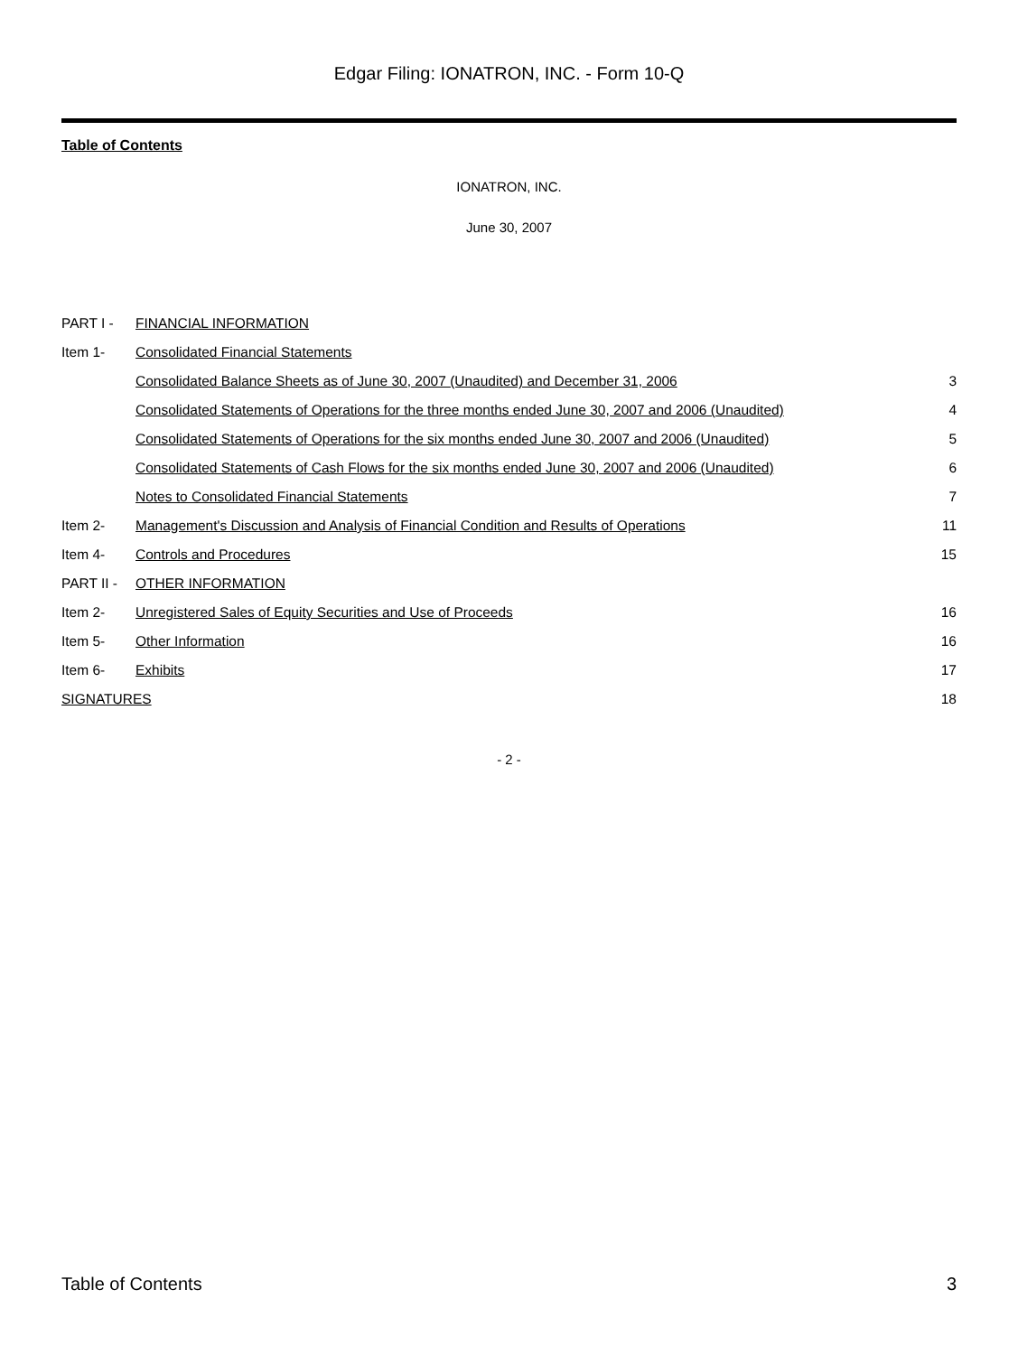Edgar Filing: IONATRON, INC. - Form 10-Q
Table of Contents
IONATRON, INC.
June 30, 2007
| PART I - | FINANCIAL INFORMATION | |
| Item 1- | Consolidated Financial Statements | |
| | Consolidated Balance Sheets as of June 30, 2007 (Unaudited) and December 31, 2006 | 3 |
| | Consolidated Statements of Operations for the three months ended June 30, 2007 and 2006 (Unaudited) | 4 |
| | Consolidated Statements of Operations for the six months ended June 30, 2007 and 2006 (Unaudited) | 5 |
| | Consolidated Statements of Cash Flows for the six months ended June 30, 2007 and 2006 (Unaudited) | 6 |
| | Notes to Consolidated Financial Statements | 7 |
| Item 2- | Management's Discussion and Analysis of Financial Condition and Results of Operations | 11 |
| Item 4- | Controls and Procedures | 15 |
| PART II - | OTHER INFORMATION | |
| Item 2- | Unregistered Sales of Equity Securities and Use of Proceeds | 16 |
| Item 5- | Other Information | 16 |
| Item 6- | Exhibits | 17 |
| SIGNATURES | | 18 |
- 2 -
Table of Contents 3